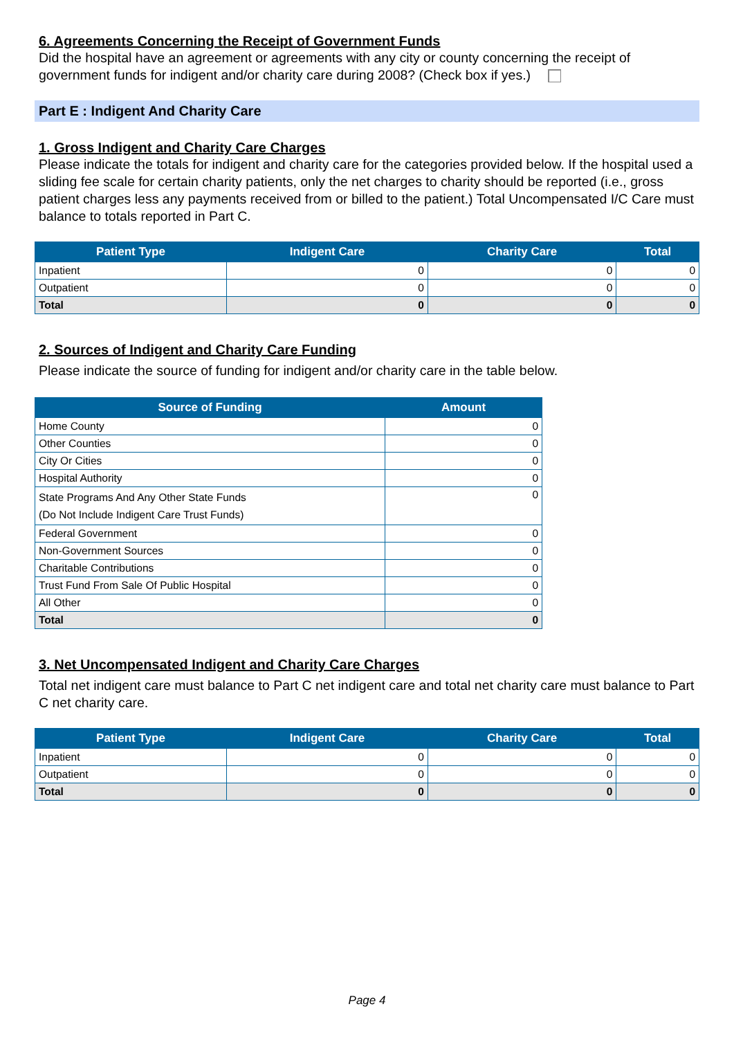6. Agreements Concerning the Receipt of Government Funds
Did the hospital have an agreement or agreements with any city or county concerning the receipt of government funds for indigent and/or charity care during 2008? (Check box if yes.)
Part E : Indigent And Charity Care
1. Gross Indigent and Charity Care Charges
Please indicate the totals for indigent and charity care for the categories provided below. If the hospital used a sliding fee scale for certain charity patients, only the net charges to charity should be reported (i.e., gross patient charges less any payments received from or billed to the patient.) Total Uncompensated I/C Care must balance to totals reported in Part C.
| Patient Type | Indigent Care | Charity Care | Total |
| --- | --- | --- | --- |
| Inpatient | 0 | 0 | 0 |
| Outpatient | 0 | 0 | 0 |
| Total | 0 | 0 | 0 |
2. Sources of Indigent and Charity Care Funding
Please indicate the source of funding for indigent and/or charity care in the table below.
| Source of Funding | Amount |
| --- | --- |
| Home County | 0 |
| Other Counties | 0 |
| City Or Cities | 0 |
| Hospital Authority | 0 |
| State Programs And Any Other State Funds (Do Not Include Indigent Care Trust Funds) | 0 |
| Federal Government | 0 |
| Non-Government Sources | 0 |
| Charitable Contributions | 0 |
| Trust Fund From Sale Of Public Hospital | 0 |
| All Other | 0 |
| Total | 0 |
3. Net Uncompensated Indigent and Charity Care Charges
Total net indigent care must balance to Part C net indigent care and total net charity care must balance to Part C net charity care.
| Patient Type | Indigent Care | Charity Care | Total |
| --- | --- | --- | --- |
| Inpatient | 0 | 0 | 0 |
| Outpatient | 0 | 0 | 0 |
| Total | 0 | 0 | 0 |
Page 4